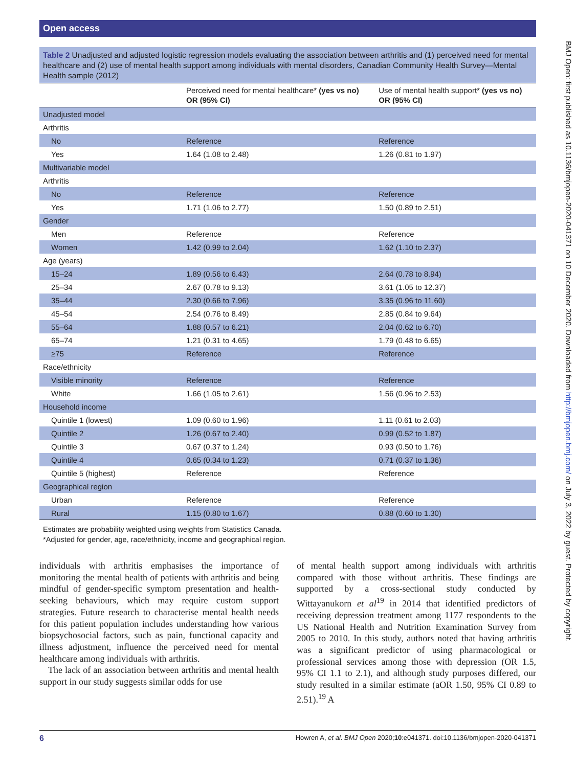Open access
BMJ Open: first published as 10.1136/bmjopen-2020-041371 on 10 December 2020. Downloaded from http://bmjopen.bmj.com/ on July 3, 2022 by guest. Protected by copyright.
Table 2 Unadjusted and adjusted logistic regression models evaluating the association between arthritis and (1) perceived need for mental healthcare and (2) use of mental health support among individuals with mental disorders, Canadian Community Health Survey—Mental Health sample (2012)
| | Perceived need for mental healthcare* (yes vs no) OR (95% CI) | Use of mental health support* (yes vs no) OR (95% CI) |
| --- | --- | --- |
| Unadjusted model | | |
| Arthritis | | |
| No | Reference | Reference |
| Yes | 1.64 (1.08 to 2.48) | 1.26 (0.81 to 1.97) |
| Multivariable model | | |
| Arthritis | | |
| No | Reference | Reference |
| Yes | 1.71 (1.06 to 2.77) | 1.50 (0.89 to 2.51) |
| Gender | | |
| Men | Reference | Reference |
| Women | 1.42 (0.99 to 2.04) | 1.62 (1.10 to 2.37) |
| Age (years) | | |
| 15–24 | 1.89 (0.56 to 6.43) | 2.64 (0.78 to 8.94) |
| 25–34 | 2.67 (0.78 to 9.13) | 3.61 (1.05 to 12.37) |
| 35–44 | 2.30 (0.66 to 7.96) | 3.35 (0.96 to 11.60) |
| 45–54 | 2.54 (0.76 to 8.49) | 2.85 (0.84 to 9.64) |
| 55–64 | 1.88 (0.57 to 6.21) | 2.04 (0.62 to 6.70) |
| 65–74 | 1.21 (0.31 to 4.65) | 1.79 (0.48 to 6.65) |
| ≥75 | Reference | Reference |
| Race/ethnicity | | |
| Visible minority | Reference | Reference |
| White | 1.66 (1.05 to 2.61) | 1.56 (0.96 to 2.53) |
| Household income | | |
| Quintile 1 (lowest) | 1.09 (0.60 to 1.96) | 1.11 (0.61 to 2.03) |
| Quintile 2 | 1.26 (0.67 to 2.40) | 0.99 (0.52 to 1.87) |
| Quintile 3 | 0.67 (0.37 to 1.24) | 0.93 (0.50 to 1.76) |
| Quintile 4 | 0.65 (0.34 to 1.23) | 0.71 (0.37 to 1.36) |
| Quintile 5 (highest) | Reference | Reference |
| Geographical region | | |
| Urban | Reference | Reference |
| Rural | 1.15 (0.80 to 1.67) | 0.88 (0.60 to 1.30) |
Estimates are probability weighted using weights from Statistics Canada.
*Adjusted for gender, age, race/ethnicity, income and geographical region.
individuals with arthritis emphasises the importance of monitoring the mental health of patients with arthritis and being mindful of gender-specific symptom presentation and health-seeking behaviours, which may require custom support strategies. Future research to characterise mental health needs for this patient population includes understanding how various biopsychosocial factors, such as pain, functional capacity and illness adjustment, influence the perceived need for mental healthcare among individuals with arthritis.
The lack of an association between arthritis and mental health support in our study suggests similar odds for use
of mental health support among individuals with arthritis compared with those without arthritis. These findings are supported by a cross-sectional study conducted by Wittayanukorn et al<sup>19</sup> in 2014 that identified predictors of receiving depression treatment among 1177 respondents to the US National Health and Nutrition Examination Survey from 2005 to 2010. In this study, authors noted that having arthritis was a significant predictor of using pharmacological or professional services among those with depression (OR 1.5, 95% CI 1.1 to 2.1), and although study purposes differed, our study resulted in a similar estimate (aOR 1.50, 95% CI 0.89 to 2.51).<sup>19</sup> A
6 Howren A, et al. BMJ Open 2020;10:e041371. doi:10.1136/bmjopen-2020-041371